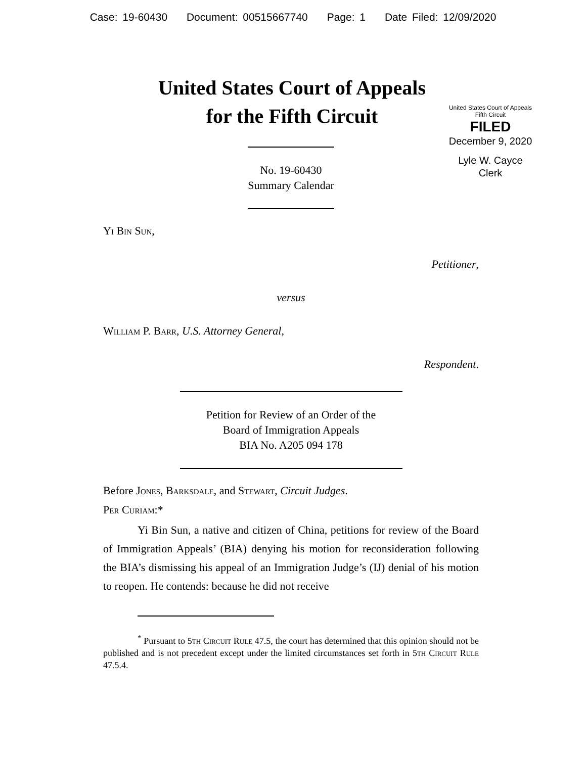Case: 19-60430 Document: 00515667740 Page: 1 Date Filed: 12/09/2020
United States Court of Appeals
for the Fifth Circuit
United States Court of Appeals
Fifth Circuit
FILED
December 9, 2020
Lyle W. Cayce
Clerk
No. 19-60430
Summary Calendar
Yi Bin Sun,
Petitioner,
versus
William P. Barr, U.S. Attorney General,
Respondent.
Petition for Review of an Order of the
Board of Immigration Appeals
BIA No. A205 094 178
Before Jones, Barksdale, and Stewart, Circuit Judges.
Per Curiam:*
Yi Bin Sun, a native and citizen of China, petitions for review of the Board of Immigration Appeals’ (BIA) denying his motion for reconsideration following the BIA’s dismissing his appeal of an Immigration Judge’s (IJ) denial of his motion to reopen. He contends: because he did not receive
<sup>*</sup> Pursuant to 5th Circuit Rule 47.5, the court has determined that this opinion should not be published and is not precedent except under the limited circumstances set forth in 5th Circuit Rule 47.5.4.